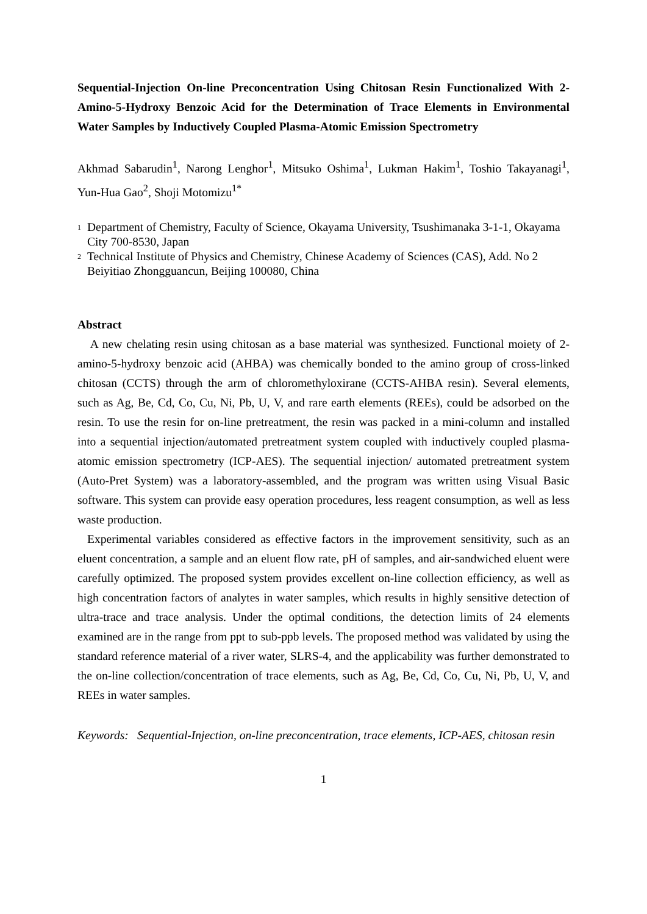Sequential-Injection On-line Preconcentration Using Chitosan Resin Functionalized With 2-Amino-5-Hydroxy Benzoic Acid for the Determination of Trace Elements in Environmental Water Samples by Inductively Coupled Plasma-Atomic Emission Spectrometry
Akhmad Sabarudin<sup>1</sup>, Narong Lenghor<sup>1</sup>, Mitsuko Oshima<sup>1</sup>, Lukman Hakim<sup>1</sup>, Toshio Takayanagi<sup>1</sup>, Yun-Hua Gao<sup>2</sup>, Shoji Motomizu<sup>1*</sup>
<sup>1</sup> Department of Chemistry, Faculty of Science, Okayama University, Tsushimanaka 3-1-1, Okayama City 700-8530, Japan
<sup>2</sup> Technical Institute of Physics and Chemistry, Chinese Academy of Sciences (CAS), Add. No 2 Beiyitiao Zhongguancun, Beijing 100080, China
Abstract
A new chelating resin using chitosan as a base material was synthesized. Functional moiety of 2-amino-5-hydroxy benzoic acid (AHBA) was chemically bonded to the amino group of cross-linked chitosan (CCTS) through the arm of chloromethyloxirane (CCTS-AHBA resin). Several elements, such as Ag, Be, Cd, Co, Cu, Ni, Pb, U, V, and rare earth elements (REEs), could be adsorbed on the resin. To use the resin for on-line pretreatment, the resin was packed in a mini-column and installed into a sequential injection/automated pretreatment system coupled with inductively coupled plasma-atomic emission spectrometry (ICP-AES). The sequential injection/ automated pretreatment system (Auto-Pret System) was a laboratory-assembled, and the program was written using Visual Basic software. This system can provide easy operation procedures, less reagent consumption, as well as less waste production.
Experimental variables considered as effective factors in the improvement sensitivity, such as an eluent concentration, a sample and an eluent flow rate, pH of samples, and air-sandwiched eluent were carefully optimized. The proposed system provides excellent on-line collection efficiency, as well as high concentration factors of analytes in water samples, which results in highly sensitive detection of ultra-trace and trace analysis. Under the optimal conditions, the detection limits of 24 elements examined are in the range from ppt to sub-ppb levels. The proposed method was validated by using the standard reference material of a river water, SLRS-4, and the applicability was further demonstrated to the on-line collection/concentration of trace elements, such as Ag, Be, Cd, Co, Cu, Ni, Pb, U, V, and REEs in water samples.
Keywords: Sequential-Injection, on-line preconcentration, trace elements, ICP-AES, chitosan resin
1